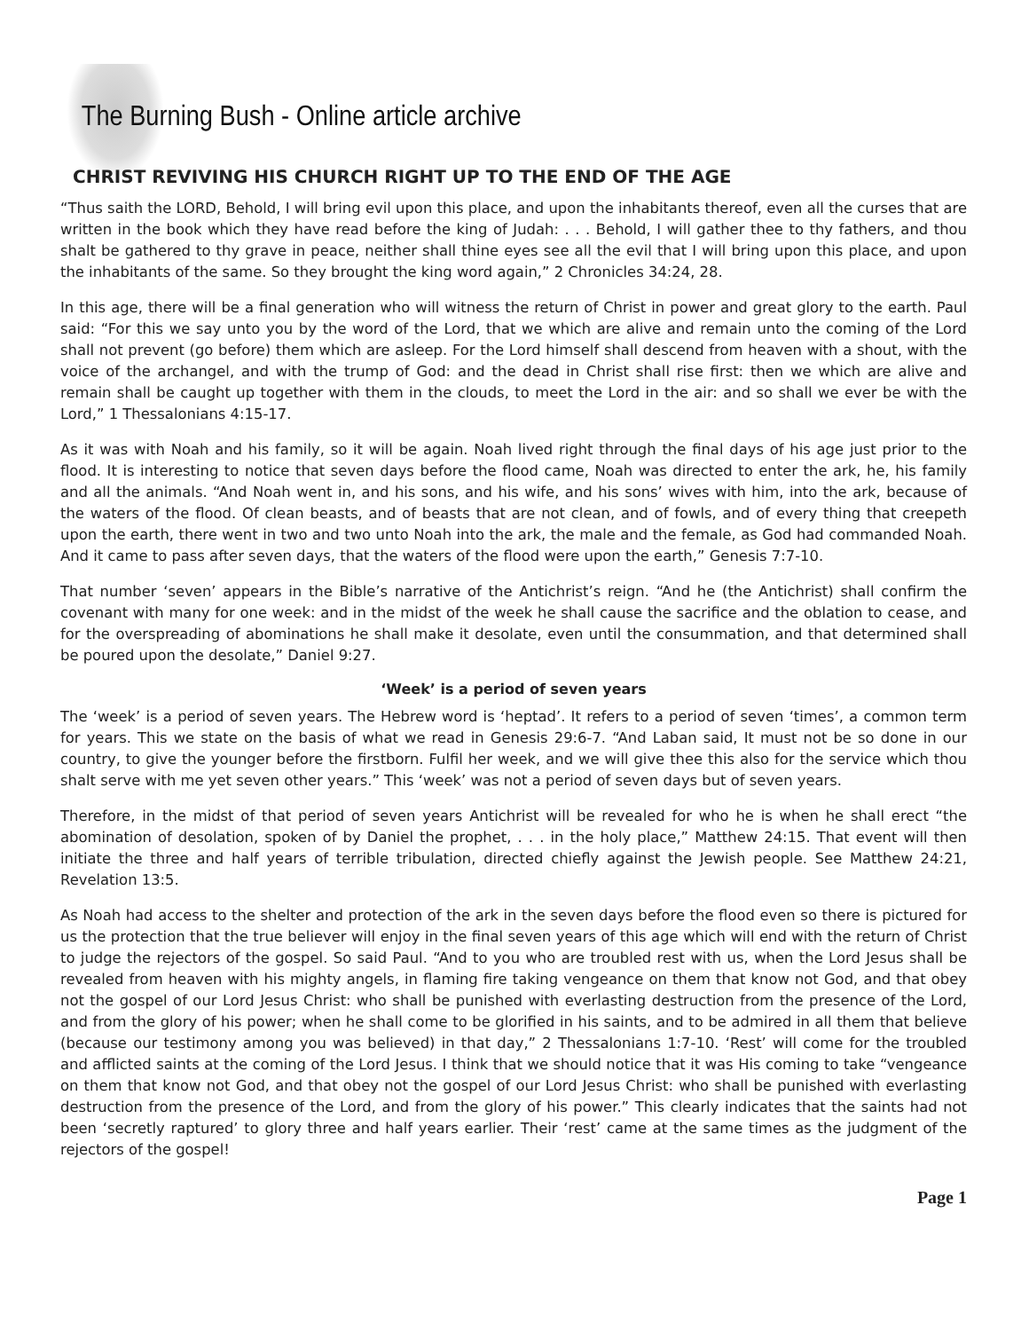The Burning Bush - Online article archive
CHRIST REVIVING HIS CHURCH RIGHT UP TO THE END OF THE AGE
“Thus saith the LORD, Behold, I will bring evil upon this place, and upon the inhabitants thereof, even all the curses that are written in the book which they have read before the king of Judah: . . . Behold, I will gather thee to thy fathers, and thou shalt be gathered to thy grave in peace, neither shall thine eyes see all the evil that I will bring upon this place, and upon the inhabitants of the same. So they brought the king word again,” 2 Chronicles 34:24, 28.
In this age, there will be a final generation who will witness the return of Christ in power and great glory to the earth. Paul said: “For this we say unto you by the word of the Lord, that we which are alive and remain unto the coming of the Lord shall not prevent (go before) them which are asleep. For the Lord himself shall descend from heaven with a shout, with the voice of the archangel, and with the trump of God: and the dead in Christ shall rise first: then we which are alive and remain shall be caught up together with them in the clouds, to meet the Lord in the air: and so shall we ever be with the Lord,” 1 Thessalonians 4:15-17.
As it was with Noah and his family, so it will be again. Noah lived right through the final days of his age just prior to the flood. It is interesting to notice that seven days before the flood came, Noah was directed to enter the ark, he, his family and all the animals. “And Noah went in, and his sons, and his wife, and his sons’ wives with him, into the ark, because of the waters of the flood. Of clean beasts, and of beasts that are not clean, and of fowls, and of every thing that creepeth upon the earth, there went in two and two unto Noah into the ark, the male and the female, as God had commanded Noah. And it came to pass after seven days, that the waters of the flood were upon the earth,” Genesis 7:7-10.
That number ‘seven’ appears in the Bible’s narrative of the Antichrist’s reign. “And he (the Antichrist) shall confirm the covenant with many for one week: and in the midst of the week he shall cause the sacrifice and the oblation to cease, and for the overspreading of abominations he shall make it desolate, even until the consummation, and that determined shall be poured upon the desolate,” Daniel 9:27.
‘Week’ is a period of seven years
The ‘week’ is a period of seven years. The Hebrew word is ‘heptad’. It refers to a period of seven ‘times’, a common term for years. This we state on the basis of what we read in Genesis 29:6-7. “And Laban said, It must not be so done in our country, to give the younger before the firstborn. Fulfil her week, and we will give thee this also for the service which thou shalt serve with me yet seven other years.” This ‘week’ was not a period of seven days but of seven years.
Therefore, in the midst of that period of seven years Antichrist will be revealed for who he is when he shall erect “the abomination of desolation, spoken of by Daniel the prophet, . . . in the holy place,” Matthew 24:15. That event will then initiate the three and half years of terrible tribulation, directed chiefly against the Jewish people. See Matthew 24:21, Revelation 13:5.
As Noah had access to the shelter and protection of the ark in the seven days before the flood even so there is pictured for us the protection that the true believer will enjoy in the final seven years of this age which will end with the return of Christ to judge the rejectors of the gospel. So said Paul. “And to you who are troubled rest with us, when the Lord Jesus shall be revealed from heaven with his mighty angels, in flaming fire taking vengeance on them that know not God, and that obey not the gospel of our Lord Jesus Christ: who shall be punished with everlasting destruction from the presence of the Lord, and from the glory of his power; when he shall come to be glorified in his saints, and to be admired in all them that believe (because our testimony among you was believed) in that day,” 2 Thessalonians 1:7-10. ‘Rest’ will come for the troubled and afflicted saints at the coming of the Lord Jesus. I think that we should notice that it was His coming to take “vengeance on them that know not God, and that obey not the gospel of our Lord Jesus Christ: who shall be punished with everlasting destruction from the presence of the Lord, and from the glory of his power.” This clearly indicates that the saints had not been ‘secretly raptured’ to glory three and half years earlier. Their ‘rest’ came at the same times as the judgment of the rejectors of the gospel!
Page 1